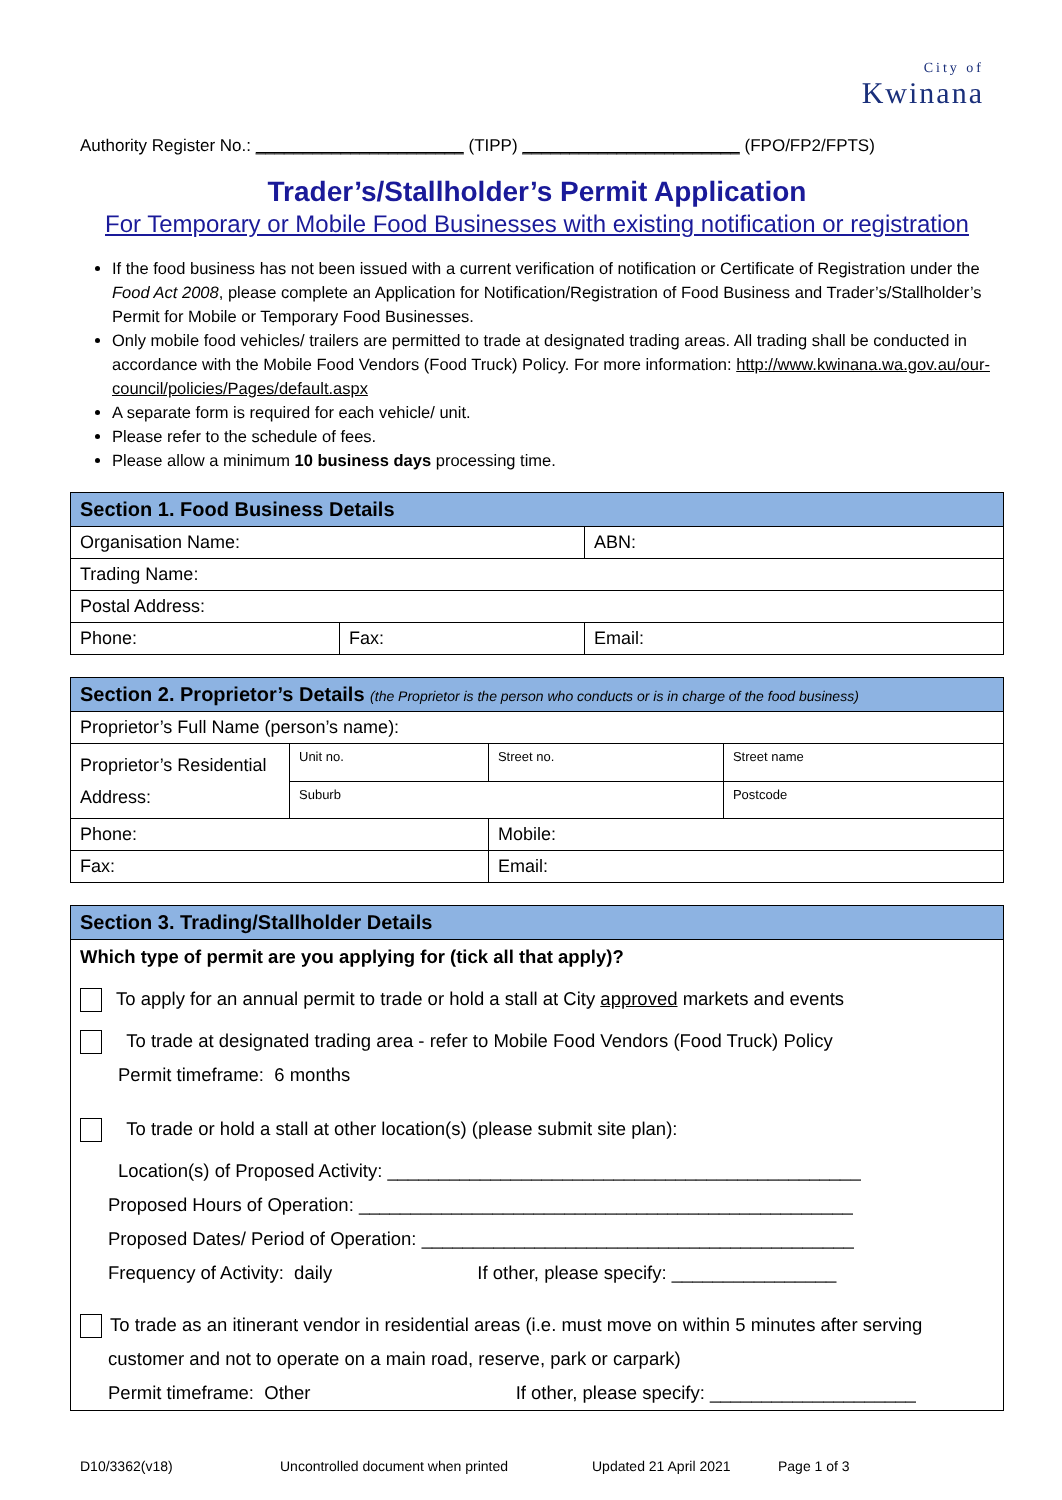City of
Kwinana
Authority Register No.: ______________________ (TIPP) _______________________ (FPO/FP2/FPTS)
Trader’s/Stallholder’s Permit Application
For Temporary or Mobile Food Businesses with existing notification or registration
If the food business has not been issued with a current verification of notification or Certificate of Registration under the Food Act 2008, please complete an Application for Notification/Registration of Food Business and Trader’s/Stallholder’s Permit for Mobile or Temporary Food Businesses.
Only mobile food vehicles/ trailers are permitted to trade at designated trading areas. All trading shall be conducted in accordance with the Mobile Food Vendors (Food Truck) Policy. For more information: http://www.kwinana.wa.gov.au/our-council/policies/Pages/default.aspx
A separate form is required for each vehicle/ unit.
Please refer to the schedule of fees.
Please allow a minimum 10 business days processing time.
| Section 1. Food Business Details | | |
| --- | --- | --- |
| Organisation Name: | | ABN: |
| Trading Name: | | |
| Postal Address: | | |
| Phone: | Fax: | Email: |
| Section 2. Proprietor’s Details (the Proprietor is the person who conducts or is in charge of the food business) | | | | |
| --- | --- | --- | --- | --- |
| Proprietor’s Full Name (person’s name): | | | | |
| Proprietor’s Residential Address: | Unit no. | Street no. | Street name | |
| | Suburb | | | Postcode |
| Phone: | | Mobile: | | |
| Fax: | | Email: | | |
| Section 3. Trading/Stallholder Details |
| --- |
| Which type of permit are you applying for (tick all that apply)? To apply for an annual permit to trade or hold a stall at City approved markets and events To trade at designated trading area - refer to Mobile Food Vendors (Food Truck) Policy Permit timeframe: 6 months To trade or hold a stall at other location(s) (please submit site plan): Location(s) of Proposed Activity: ______________________________________________ Proposed Hours of Operation: ________________________________________________ Proposed Dates/ Period of Operation: __________________________________________ Frequency of Activity: daily If other, please specify: ________________ To trade as an itinerant vendor in residential areas (i.e. must move on within 5 minutes after serving customer and not to operate on a main road, reserve, park or carpark) Permit timeframe: Other If other, please specify: ____________________ |
D10/3362(v18) Uncontrolled document when printed Updated 21 April 2021 Page 1 of 3